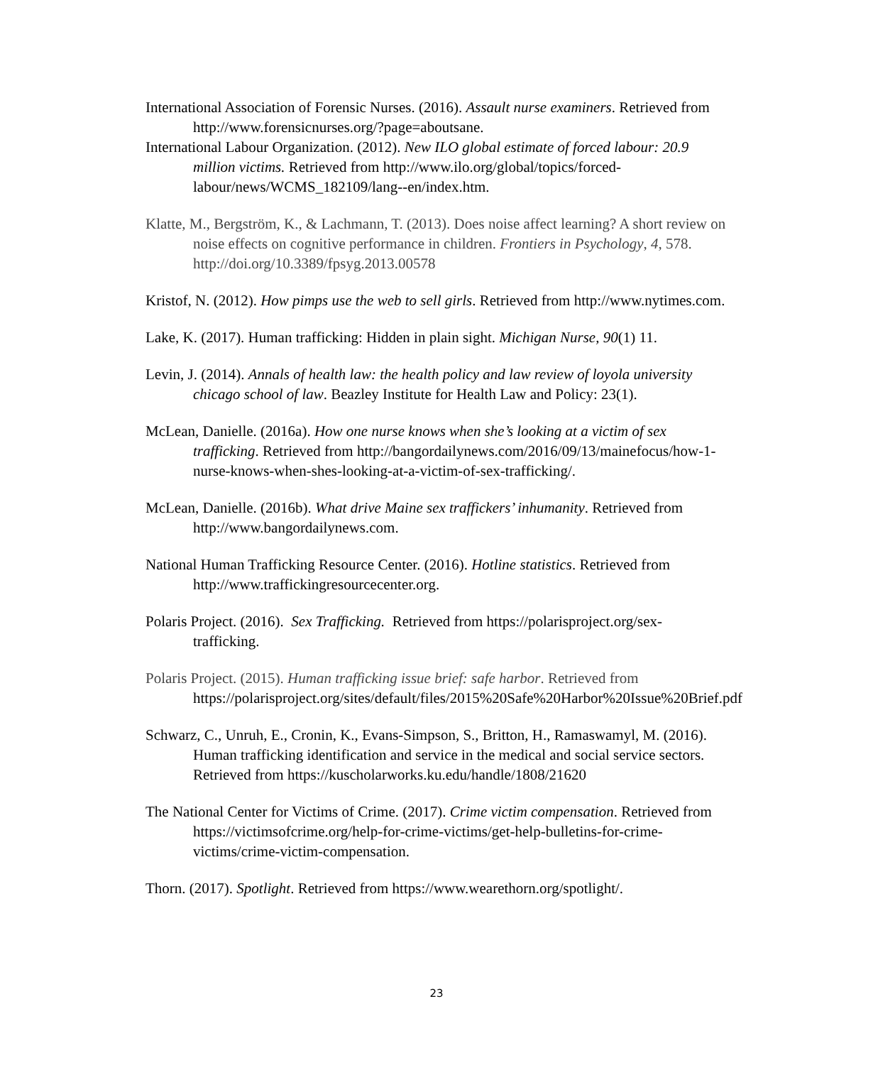International Association of Forensic Nurses. (2016). Assault nurse examiners. Retrieved from http://www.forensicnurses.org/?page=aboutsane.
International Labour Organization. (2012). New ILO global estimate of forced labour: 20.9 million victims. Retrieved from http://www.ilo.org/global/topics/forced-labour/news/WCMS_182109/lang--en/index.htm.
Klatte, M., Bergström, K., & Lachmann, T. (2013). Does noise affect learning? A short review on noise effects on cognitive performance in children. Frontiers in Psychology, 4, 578. http://doi.org/10.3389/fpsyg.2013.00578
Kristof, N. (2012). How pimps use the web to sell girls. Retrieved from http://www.nytimes.com.
Lake, K. (2017). Human trafficking: Hidden in plain sight. Michigan Nurse, 90(1) 11.
Levin, J. (2014). Annals of health law: the health policy and law review of loyola university chicago school of law. Beazley Institute for Health Law and Policy: 23(1).
McLean, Danielle. (2016a). How one nurse knows when she’s looking at a victim of sex trafficking. Retrieved from http://bangordailynews.com/2016/09/13/mainefocus/how-1-nurse-knows-when-shes-looking-at-a-victim-of-sex-trafficking/.
McLean, Danielle. (2016b). What drive Maine sex traffickers’ inhumanity. Retrieved from http://www.bangordailynews.com.
National Human Trafficking Resource Center. (2016). Hotline statistics. Retrieved from http://www.traffickingresourcecenter.org.
Polaris Project. (2016). Sex Trafficking. Retrieved from https://polarisproject.org/sex-trafficking.
Polaris Project. (2015). Human trafficking issue brief: safe harbor. Retrieved from https://polarisproject.org/sites/default/files/2015%20Safe%20Harbor%20Issue%20Brief.pdf
Schwarz, C., Unruh, E., Cronin, K., Evans-Simpson, S., Britton, H., Ramaswamyl, M. (2016). Human trafficking identification and service in the medical and social service sectors. Retrieved from https://kuscholarworks.ku.edu/handle/1808/21620
The National Center for Victims of Crime. (2017). Crime victim compensation. Retrieved from https://victimsofcrime.org/help-for-crime-victims/get-help-bulletins-for-crime-victims/crime-victim-compensation.
Thorn. (2017). Spotlight. Retrieved from https://www.wearethorn.org/spotlight/.
23